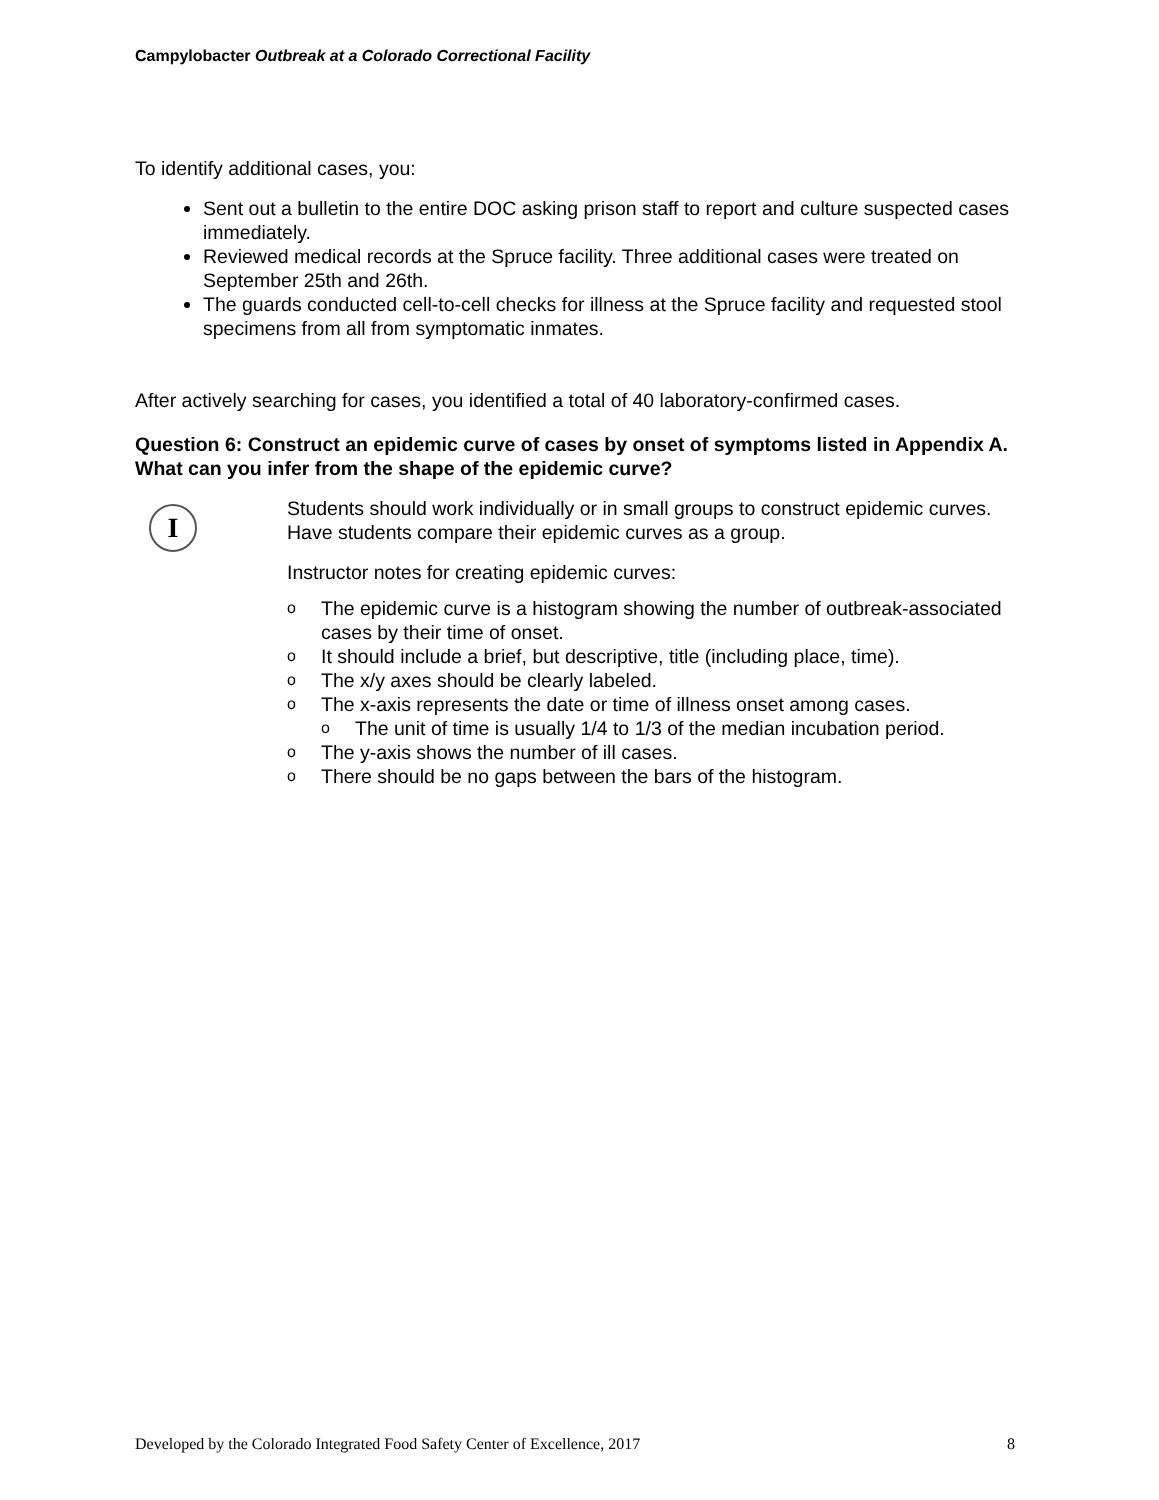Campylobacter Outbreak at a Colorado Correctional Facility
To identify additional cases, you:
Sent out a bulletin to the entire DOC asking prison staff to report and culture suspected cases immediately.
Reviewed medical records at the Spruce facility. Three additional cases were treated on September 25th and 26th.
The guards conducted cell-to-cell checks for illness at the Spruce facility and requested stool specimens from all from symptomatic inmates.
After actively searching for cases, you identified a total of 40 laboratory-confirmed cases.
Question 6: Construct an epidemic curve of cases by onset of symptoms listed in Appendix A. What can you infer from the shape of the epidemic curve?
I
Students should work individually or in small groups to construct epidemic curves. Have students compare their epidemic curves as a group.
Instructor notes for creating epidemic curves:
o The epidemic curve is a histogram showing the number of outbreak-associated cases by their time of onset.
o It should include a brief, but descriptive, title (including place, time).
o The x/y axes should be clearly labeled.
o The x-axis represents the date or time of illness onset among cases.
o The unit of time is usually 1/4 to 1/3 of the median incubation period.
o The y-axis shows the number of ill cases.
o There should be no gaps between the bars of the histogram.
Developed by the Colorado Integrated Food Safety Center of Excellence, 2017 8